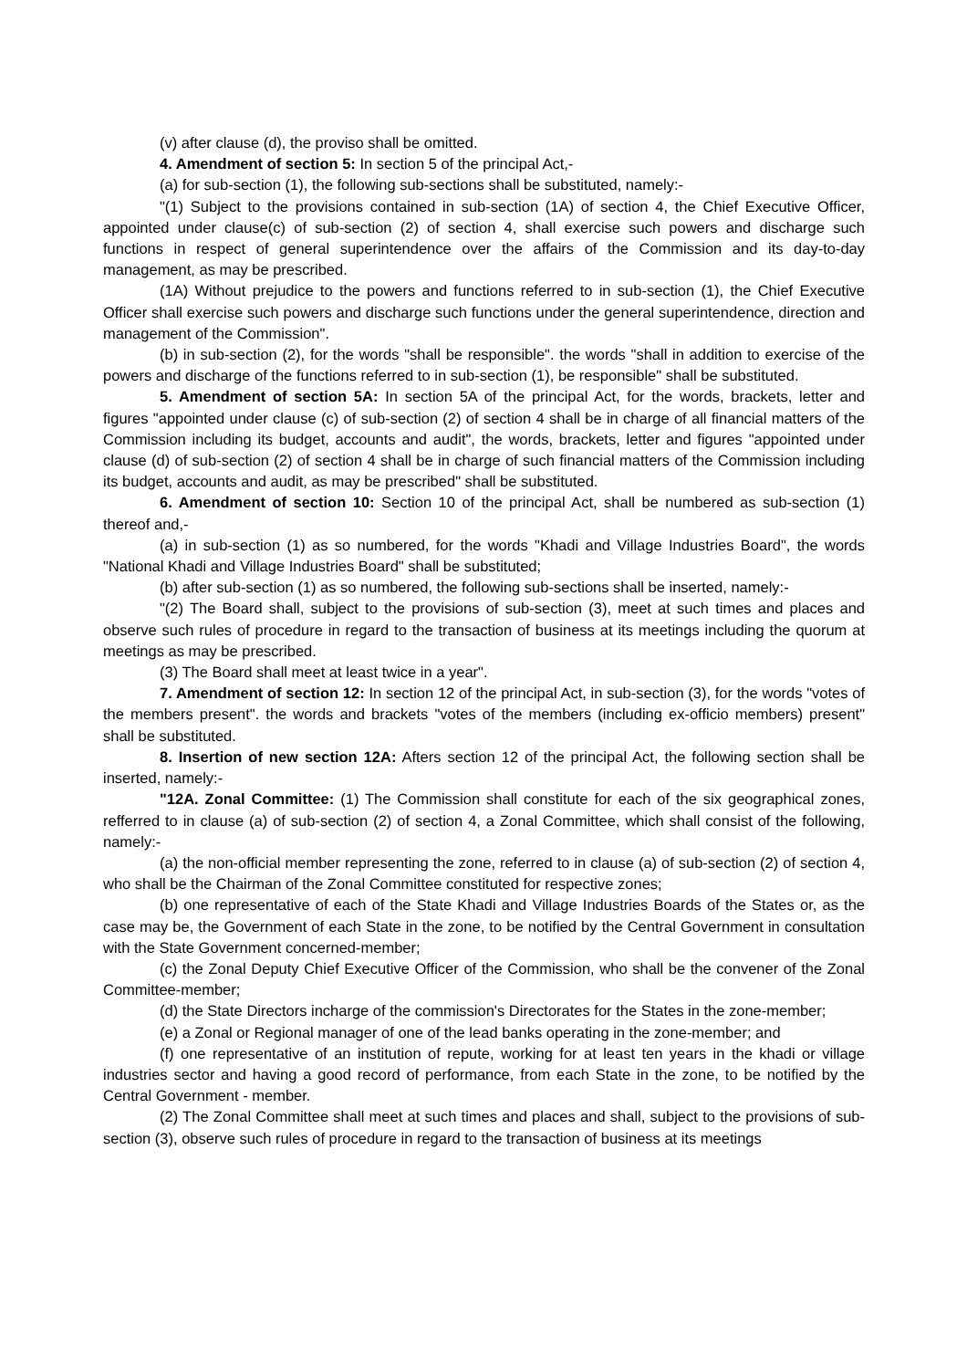(v) after clause (d), the proviso shall be omitted.
4. Amendment of section 5: In section 5 of the principal Act,-
(a) for sub-section (1), the following sub-sections shall be substituted, namely:-
"(1) Subject to the provisions contained in sub-section (1A) of section 4, the Chief Executive Officer, appointed under clause(c) of sub-section (2) of section 4, shall exercise such powers and discharge such functions in respect of general superintendence over the affairs of the Commission and its day-to-day management, as may be prescribed.
(1A) Without prejudice to the powers and functions referred to in sub-section (1), the Chief Executive Officer shall exercise such powers and discharge such functions under the general superintendence, direction and management of the Commission".
(b) in sub-section (2), for the words "shall be responsible". the words "shall in addition to exercise of the powers and discharge of the functions referred to in sub-section (1), be responsible" shall be substituted.
5. Amendment of section 5A: In section 5A of the principal Act, for the words, brackets, letter and figures "appointed under clause (c) of sub-section (2) of section 4 shall be in charge of all financial matters of the Commission including its budget, accounts and audit", the words, brackets, letter and figures "appointed under clause (d) of sub-section (2) of section 4 shall be in charge of such financial matters of the Commission including its budget, accounts and audit, as may be prescribed" shall be substituted.
6. Amendment of section 10: Section 10 of the principal Act, shall be numbered as sub-section (1) thereof and,-
(a) in sub-section (1) as so numbered, for the words "Khadi and Village Industries Board", the words "National Khadi and Village Industries Board" shall be substituted;
(b) after sub-section (1) as so numbered, the following sub-sections shall be inserted, namely:-
"(2) The Board shall, subject to the provisions of sub-section (3), meet at such times and places and observe such rules of procedure in regard to the transaction of business at its meetings including the quorum at meetings as may be prescribed.
(3) The Board shall meet at least twice in a year".
7. Amendment of section 12: In section 12 of the principal Act, in sub-section (3), for the words "votes of the members present". the words and brackets "votes of the members (including ex-officio members) present" shall be substituted.
8. Insertion of new section 12A: Afters section 12 of the principal Act, the following section shall be inserted, namely:-
"12A. Zonal Committee: (1) The Commission shall constitute for each of the six geographical zones, refferred to in clause (a) of sub-section (2) of section 4, a Zonal Committee, which shall consist of the following, namely:-
(a) the non-official member representing the zone, referred to in clause (a) of sub-section (2) of section 4, who shall be the Chairman of the Zonal Committee constituted for respective zones;
(b) one representative of each of the State Khadi and Village Industries Boards of the States or, as the case may be, the Government of each State in the zone, to be notified by the Central Government in consultation with the State Government concerned-member;
(c) the Zonal Deputy Chief Executive Officer of the Commission, who shall be the convener of the Zonal Committee-member;
(d) the State Directors incharge of the commission's Directorates for the States in the zone-member;
(e) a Zonal or Regional manager of one of the lead banks operating in the zone-member; and
(f) one representative of an institution of repute, working for at least ten years in the khadi or village industries sector and having a good record of performance, from each State in the zone, to be notified by the Central Government - member.
(2) The Zonal Committee shall meet at such times and places and shall, subject to the provisions of sub-section (3), observe such rules of procedure in regard to the transaction of business at its meetings